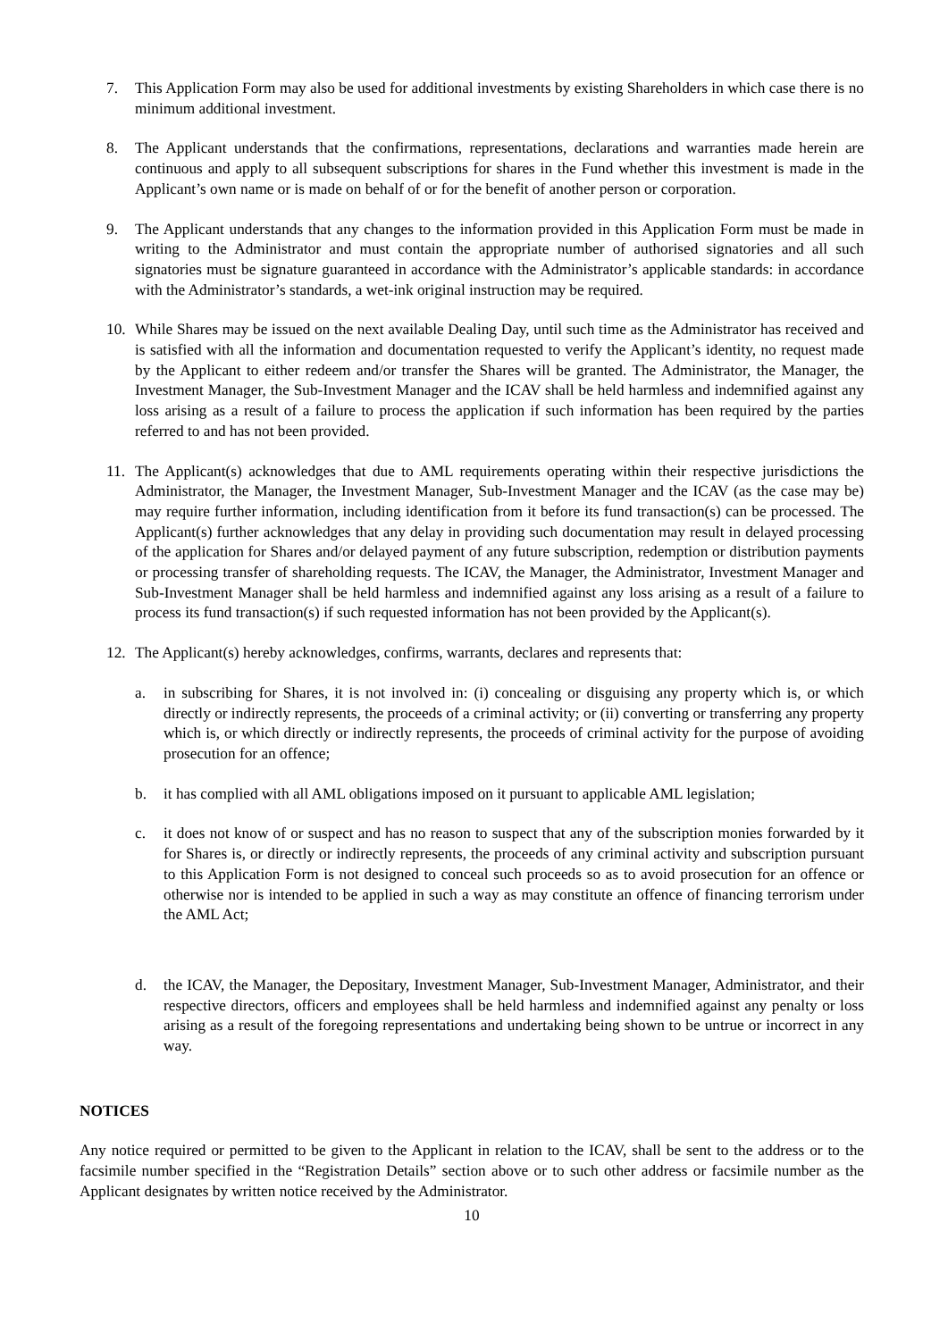7. This Application Form may also be used for additional investments by existing Shareholders in which case there is no minimum additional investment.
8. The Applicant understands that the confirmations, representations, declarations and warranties made herein are continuous and apply to all subsequent subscriptions for shares in the Fund whether this investment is made in the Applicant’s own name or is made on behalf of or for the benefit of another person or corporation.
9. The Applicant understands that any changes to the information provided in this Application Form must be made in writing to the Administrator and must contain the appropriate number of authorised signatories and all such signatories must be signature guaranteed in accordance with the Administrator’s applicable standards: in accordance with the Administrator’s standards, a wet-ink original instruction may be required.
10. While Shares may be issued on the next available Dealing Day, until such time as the Administrator has received and is satisfied with all the information and documentation requested to verify the Applicant’s identity, no request made by the Applicant to either redeem and/or transfer the Shares will be granted. The Administrator, the Manager, the Investment Manager, the Sub-Investment Manager and the ICAV shall be held harmless and indemnified against any loss arising as a result of a failure to process the application if such information has been required by the parties referred to and has not been provided.
11. The Applicant(s) acknowledges that due to AML requirements operating within their respective jurisdictions the Administrator, the Manager, the Investment Manager, Sub-Investment Manager and the ICAV (as the case may be) may require further information, including identification from it before its fund transaction(s) can be processed. The Applicant(s) further acknowledges that any delay in providing such documentation may result in delayed processing of the application for Shares and/or delayed payment of any future subscription, redemption or distribution payments or processing transfer of shareholding requests. The ICAV, the Manager, the Administrator, Investment Manager and Sub-Investment Manager shall be held harmless and indemnified against any loss arising as a result of a failure to process its fund transaction(s) if such requested information has not been provided by the Applicant(s).
12. The Applicant(s) hereby acknowledges, confirms, warrants, declares and represents that:
a. in subscribing for Shares, it is not involved in: (i) concealing or disguising any property which is, or which directly or indirectly represents, the proceeds of a criminal activity; or (ii) converting or transferring any property which is, or which directly or indirectly represents, the proceeds of criminal activity for the purpose of avoiding prosecution for an offence;
b. it has complied with all AML obligations imposed on it pursuant to applicable AML legislation;
c. it does not know of or suspect and has no reason to suspect that any of the subscription monies forwarded by it for Shares is, or directly or indirectly represents, the proceeds of any criminal activity and subscription pursuant to this Application Form is not designed to conceal such proceeds so as to avoid prosecution for an offence or otherwise nor is intended to be applied in such a way as may constitute an offence of financing terrorism under the AML Act;
d. the ICAV, the Manager, the Depositary, Investment Manager, Sub-Investment Manager, Administrator, and their respective directors, officers and employees shall be held harmless and indemnified against any penalty or loss arising as a result of the foregoing representations and undertaking being shown to be untrue or incorrect in any way.
NOTICES
Any notice required or permitted to be given to the Applicant in relation to the ICAV, shall be sent to the address or to the facsimile number specified in the “Registration Details” section above or to such other address or facsimile number as the Applicant designates by written notice received by the Administrator.
10